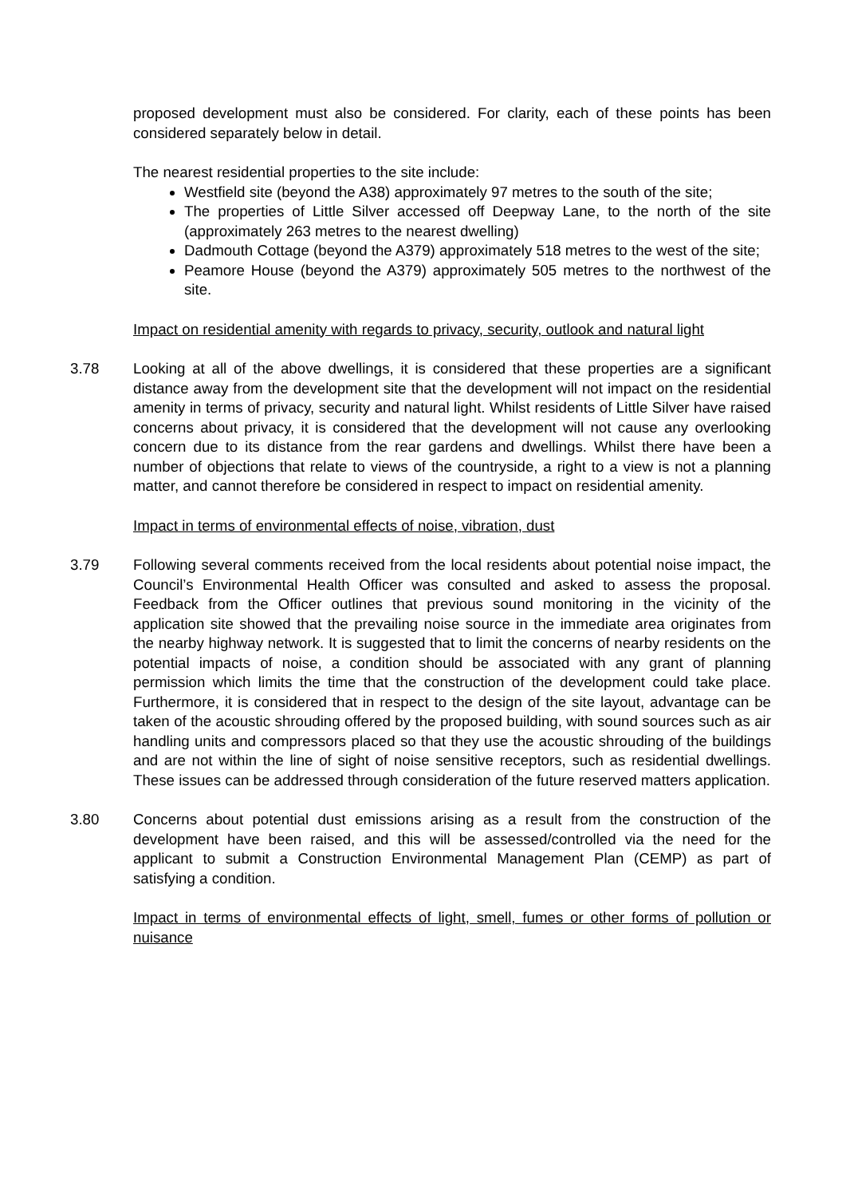proposed development must also be considered. For clarity, each of these points has been considered separately below in detail.
The nearest residential properties to the site include:
Westfield site (beyond the A38) approximately 97 metres to the south of the site;
The properties of Little Silver accessed off Deepway Lane, to the north of the site (approximately 263 metres to the nearest dwelling)
Dadmouth Cottage (beyond the A379) approximately 518 metres to the west of the site;
Peamore House (beyond the A379) approximately 505 metres to the northwest of the site.
Impact on residential amenity with regards to privacy, security, outlook and natural light
3.78 Looking at all of the above dwellings, it is considered that these properties are a significant distance away from the development site that the development will not impact on the residential amenity in terms of privacy, security and natural light. Whilst residents of Little Silver have raised concerns about privacy, it is considered that the development will not cause any overlooking concern due to its distance from the rear gardens and dwellings. Whilst there have been a number of objections that relate to views of the countryside, a right to a view is not a planning matter, and cannot therefore be considered in respect to impact on residential amenity.
Impact in terms of environmental effects of noise, vibration, dust
3.79 Following several comments received from the local residents about potential noise impact, the Council’s Environmental Health Officer was consulted and asked to assess the proposal. Feedback from the Officer outlines that previous sound monitoring in the vicinity of the application site showed that the prevailing noise source in the immediate area originates from the nearby highway network. It is suggested that to limit the concerns of nearby residents on the potential impacts of noise, a condition should be associated with any grant of planning permission which limits the time that the construction of the development could take place. Furthermore, it is considered that in respect to the design of the site layout, advantage can be taken of the acoustic shrouding offered by the proposed building, with sound sources such as air handling units and compressors placed so that they use the acoustic shrouding of the buildings and are not within the line of sight of noise sensitive receptors, such as residential dwellings. These issues can be addressed through consideration of the future reserved matters application.
3.80 Concerns about potential dust emissions arising as a result from the construction of the development have been raised, and this will be assessed/controlled via the need for the applicant to submit a Construction Environmental Management Plan (CEMP) as part of satisfying a condition.
Impact in terms of environmental effects of light, smell, fumes or other forms of pollution or nuisance